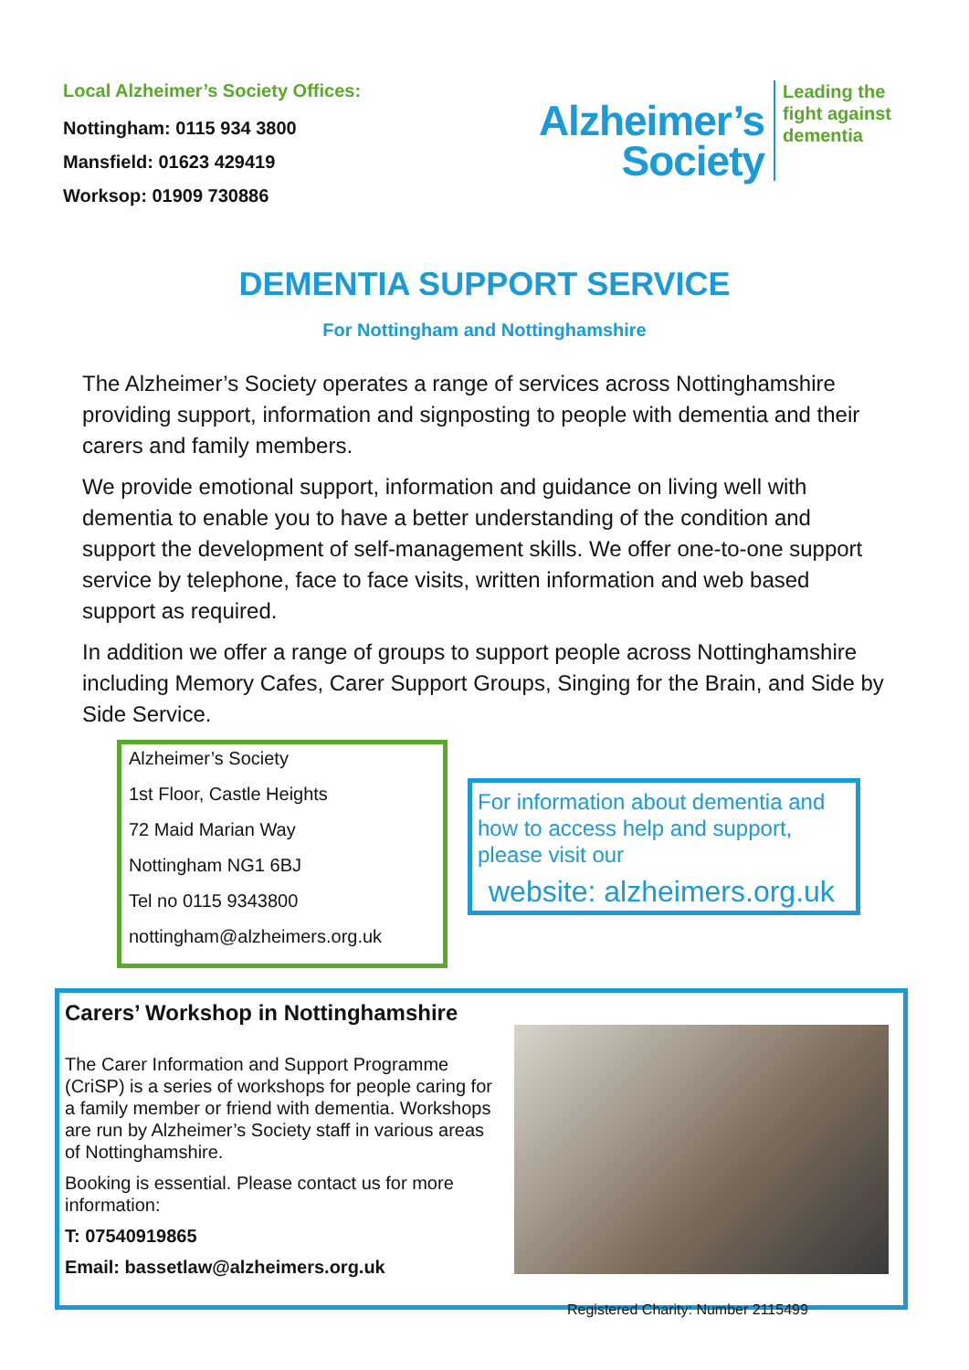Local Alzheimer’s Society Offices:
Nottingham: 0115 934 3800
Mansfield: 01623 429419
Worksop: 01909 730886
Alzheimer’s
Society
Leading the
fight against
dementia
DEMENTIA SUPPORT SERVICE
For Nottingham and Nottinghamshire
The Alzheimer’s Society operates a range of services across Nottinghamshire providing support, information and signposting to people with dementia and their carers and family members.
We provide emotional support, information and guidance on living well with dementia to enable you to have a better understanding of the condition and support the development of self-management skills. We offer one-to-one support service by telephone, face to face visits, written information and web based support as required.
In addition we offer a range of groups to support people across Nottinghamshire including Memory Cafes, Carer Support Groups, Singing for the Brain, and Side by Side Service.
Alzheimer’s Society
1st Floor, Castle Heights
72 Maid Marian Way
Nottingham NG1 6BJ
Tel no 0115 9343800
nottingham@alzheimers.org.uk
For information about dementia and how to access help and support, please visit our
website: alzheimers.org.uk
Carers’ Workshop in Nottinghamshire
The Carer Information and Support Programme (CriSP) is a series of workshops for people caring for a family member or friend with dementia. Workshops are run by Alzheimer’s Society staff in various areas of Nottinghamshire.
Booking is essential. Please contact us for more information:
T: 07540919865
Email: bassetlaw@alzheimers.org.uk
Registered Charity: Number 2115499